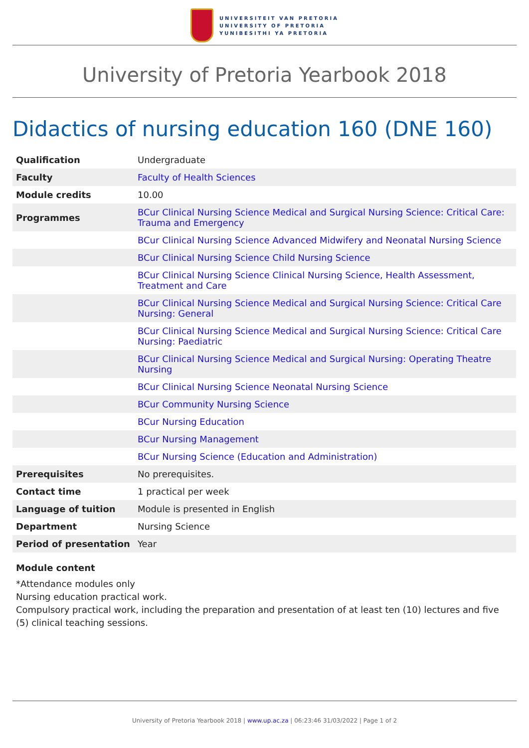UNIVERSITEIT VAN PRETORIA
UNIVERSITY OF PRETORIA
YUNIBESITHI YA PRETORIA
University of Pretoria Yearbook 2018
Didactics of nursing education 160 (DNE 160)
| Qualification | Undergraduate |
| Faculty | Faculty of Health Sciences |
| Module credits | 10.00 |
| Programmes | BCur Clinical Nursing Science Medical and Surgical Nursing Science: Critical Care: Trauma and Emergency |
| | BCur Clinical Nursing Science Advanced Midwifery and Neonatal Nursing Science |
| | BCur Clinical Nursing Science Child Nursing Science |
| | BCur Clinical Nursing Science Clinical Nursing Science, Health Assessment, Treatment and Care |
| | BCur Clinical Nursing Science Medical and Surgical Nursing Science: Critical Care Nursing: General |
| | BCur Clinical Nursing Science Medical and Surgical Nursing Science: Critical Care Nursing: Paediatric |
| | BCur Clinical Nursing Science Medical and Surgical Nursing: Operating Theatre Nursing |
| | BCur Clinical Nursing Science Neonatal Nursing Science |
| | BCur Community Nursing Science |
| | BCur Nursing Education |
| | BCur Nursing Management |
| | BCur Nursing Science (Education and Administration) |
| Prerequisites | No prerequisites. |
| Contact time | 1 practical per week |
| Language of tuition | Module is presented in English |
| Department | Nursing Science |
| Period of presentation | Year |
Module content
*Attendance modules only
Nursing education practical work.
Compulsory practical work, including the preparation and presentation of at least ten (10) lectures and five (5) clinical teaching sessions.
University of Pretoria Yearbook 2018 | www.up.ac.za | 06:23:46 31/03/2022 | Page 1 of 2